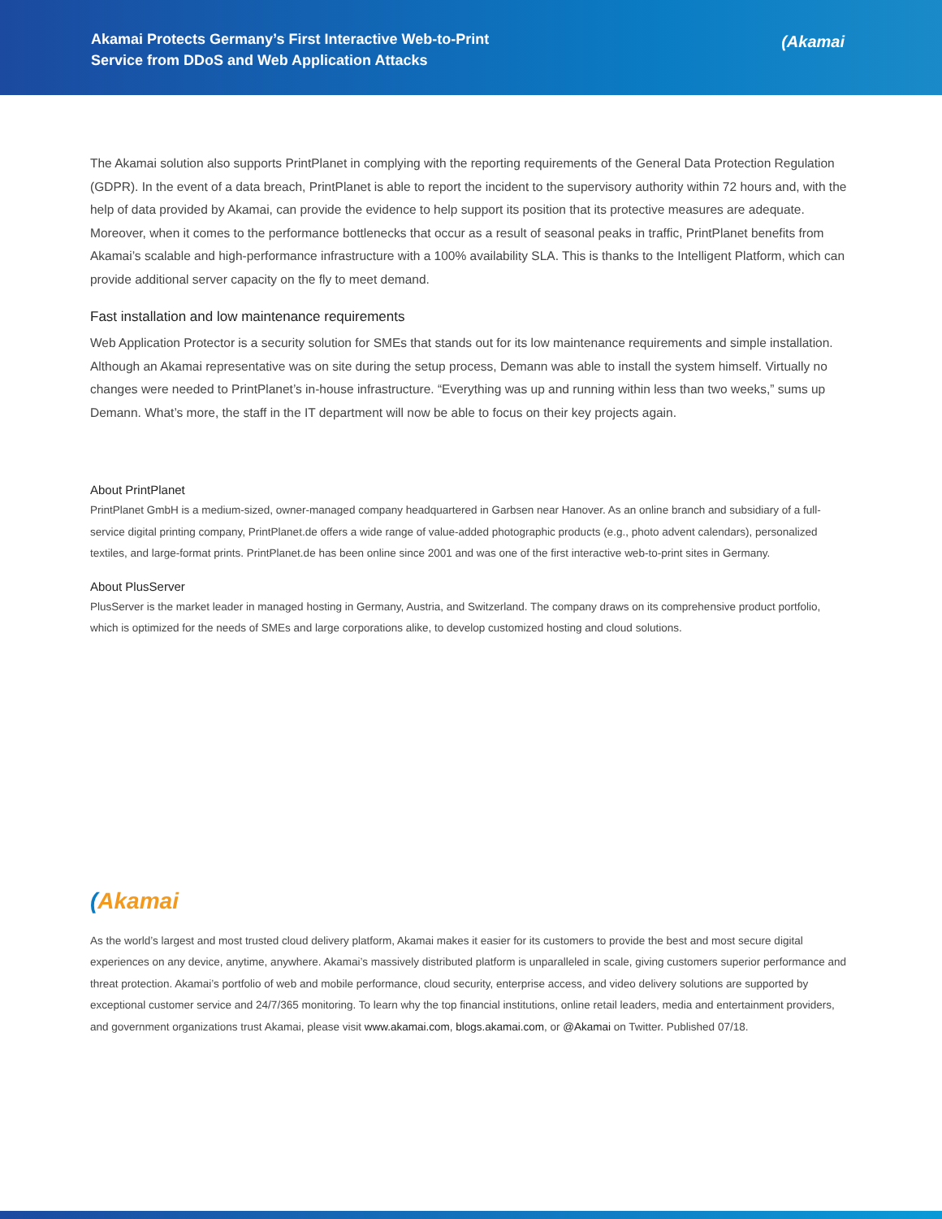Akamai Protects Germany’s First Interactive Web-to-Print
Service from DDoS and Web Application Attacks
(Akamai
The Akamai solution also supports PrintPlanet in complying with the reporting requirements of the General Data Protection Regulation (GDPR). In the event of a data breach, PrintPlanet is able to report the incident to the supervisory authority within 72 hours and, with the help of data provided by Akamai, can provide the evidence to help support its position that its protective measures are adequate. Moreover, when it comes to the performance bottlenecks that occur as a result of seasonal peaks in traffic, PrintPlanet benefits from Akamai’s scalable and high-performance infrastructure with a 100% availability SLA. This is thanks to the Intelligent Platform, which can provide additional server capacity on the fly to meet demand.
Fast installation and low maintenance requirements
Web Application Protector is a security solution for SMEs that stands out for its low maintenance requirements and simple installation. Although an Akamai representative was on site during the setup process, Demann was able to install the system himself. Virtually no changes were needed to PrintPlanet’s in-house infrastructure. “Everything was up and running within less than two weeks,” sums up Demann. What’s more, the staff in the IT department will now be able to focus on their key projects again.
About PrintPlanet
PrintPlanet GmbH is a medium-sized, owner-managed company headquartered in Garbsen near Hanover. As an online branch and subsidiary of a full-service digital printing company, PrintPlanet.de offers a wide range of value-added photographic products (e.g., photo advent calendars), personalized textiles, and large-format prints. PrintPlanet.de has been online since 2001 and was one of the first interactive web-to-print sites in Germany.
About PlusServer
PlusServer is the market leader in managed hosting in Germany, Austria, and Switzerland. The company draws on its comprehensive product portfolio, which is optimized for the needs of SMEs and large corporations alike, to develop customized hosting and cloud solutions.
(Akamai
As the world’s largest and most trusted cloud delivery platform, Akamai makes it easier for its customers to provide the best and most secure digital experiences on any device, anytime, anywhere. Akamai’s massively distributed platform is unparalleled in scale, giving customers superior performance and threat protection. Akamai’s portfolio of web and mobile performance, cloud security, enterprise access, and video delivery solutions are supported by exceptional customer service and 24/7/365 monitoring. To learn why the top financial institutions, online retail leaders, media and entertainment providers, and government organizations trust Akamai, please visit www.akamai.com, blogs.akamai.com, or @Akamai on Twitter. Published 07/18.